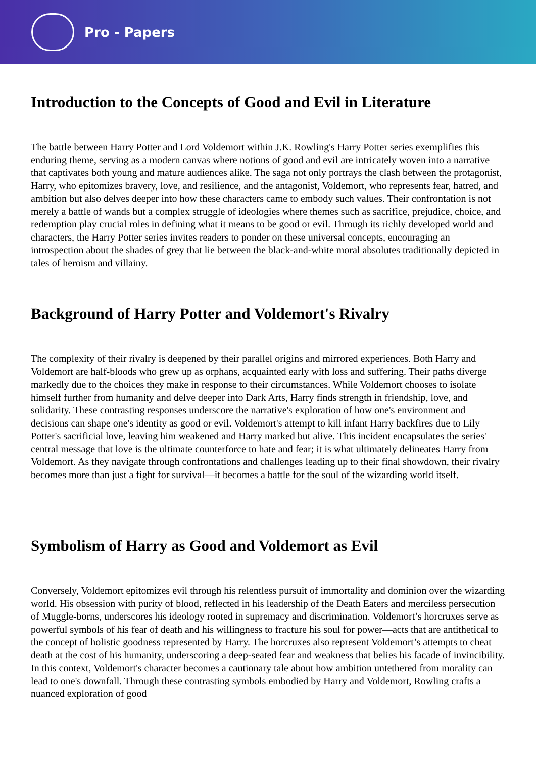Pro - Papers
Introduction to the Concepts of Good and Evil in Literature
The battle between Harry Potter and Lord Voldemort within J.K. Rowling's Harry Potter series exemplifies this enduring theme, serving as a modern canvas where notions of good and evil are intricately woven into a narrative that captivates both young and mature audiences alike. The saga not only portrays the clash between the protagonist, Harry, who epitomizes bravery, love, and resilience, and the antagonist, Voldemort, who represents fear, hatred, and ambition but also delves deeper into how these characters came to embody such values. Their confrontation is not merely a battle of wands but a complex struggle of ideologies where themes such as sacrifice, prejudice, choice, and redemption play crucial roles in defining what it means to be good or evil. Through its richly developed world and characters, the Harry Potter series invites readers to ponder on these universal concepts, encouraging an introspection about the shades of grey that lie between the black-and-white moral absolutes traditionally depicted in tales of heroism and villainy.
Background of Harry Potter and Voldemort's Rivalry
The complexity of their rivalry is deepened by their parallel origins and mirrored experiences. Both Harry and Voldemort are half-bloods who grew up as orphans, acquainted early with loss and suffering. Their paths diverge markedly due to the choices they make in response to their circumstances. While Voldemort chooses to isolate himself further from humanity and delve deeper into Dark Arts, Harry finds strength in friendship, love, and solidarity. These contrasting responses underscore the narrative's exploration of how one's environment and decisions can shape one's identity as good or evil. Voldemort's attempt to kill infant Harry backfires due to Lily Potter's sacrificial love, leaving him weakened and Harry marked but alive. This incident encapsulates the series' central message that love is the ultimate counterforce to hate and fear; it is what ultimately delineates Harry from Voldemort. As they navigate through confrontations and challenges leading up to their final showdown, their rivalry becomes more than just a fight for survival—it becomes a battle for the soul of the wizarding world itself.
Symbolism of Harry as Good and Voldemort as Evil
Conversely, Voldemort epitomizes evil through his relentless pursuit of immortality and dominion over the wizarding world. His obsession with purity of blood, reflected in his leadership of the Death Eaters and merciless persecution of Muggle-borns, underscores his ideology rooted in supremacy and discrimination. Voldemort’s horcruxes serve as powerful symbols of his fear of death and his willingness to fracture his soul for power—acts that are antithetical to the concept of holistic goodness represented by Harry. The horcruxes also represent Voldemort’s attempts to cheat death at the cost of his humanity, underscoring a deep-seated fear and weakness that belies his facade of invincibility. In this context, Voldemort's character becomes a cautionary tale about how ambition untethered from morality can lead to one's downfall. Through these contrasting symbols embodied by Harry and Voldemort, Rowling crafts a nuanced exploration of good